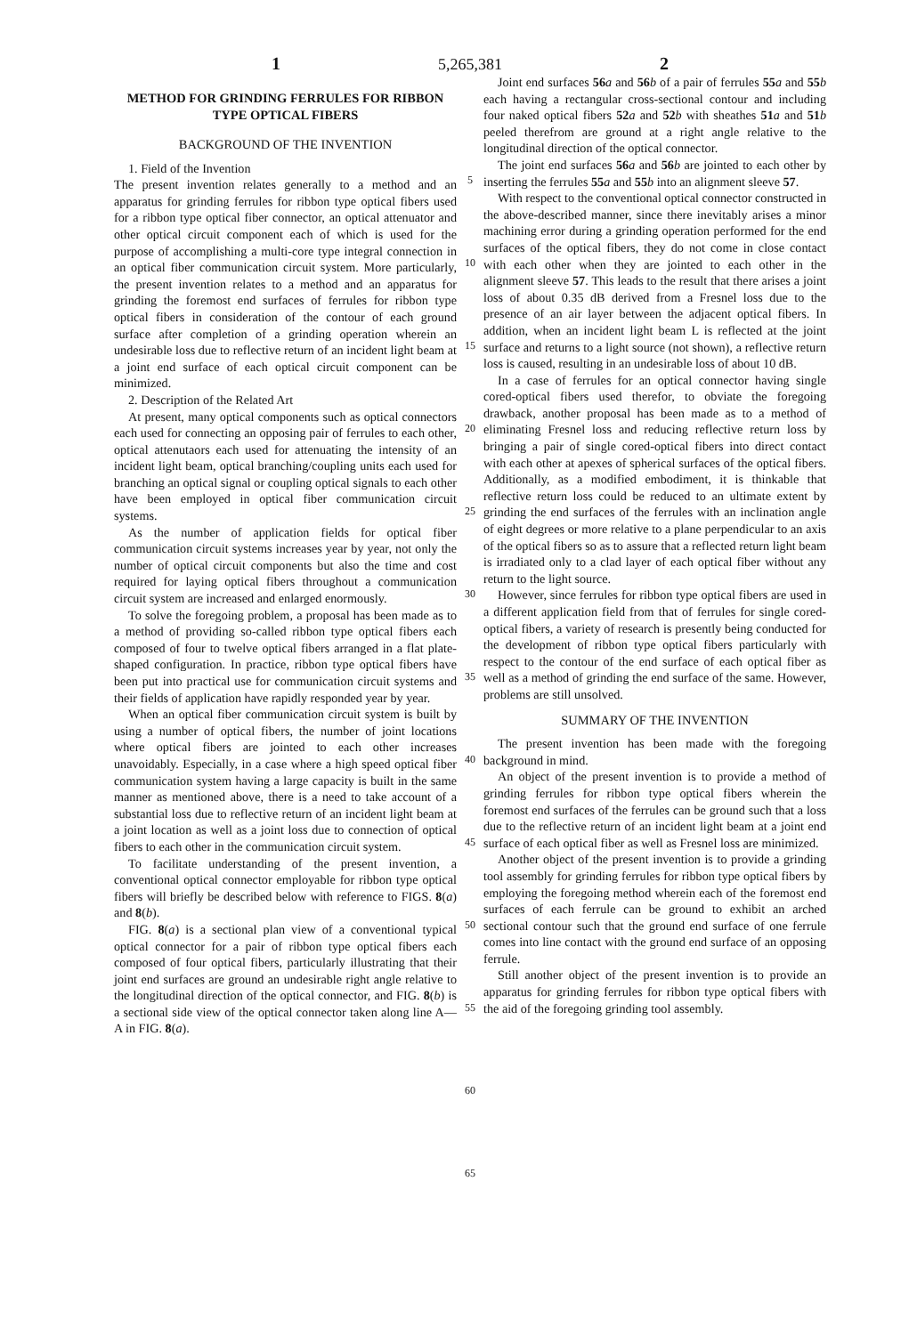1 5,265,381 2
METHOD FOR GRINDING FERRULES FOR RIBBON TYPE OPTICAL FIBERS
BACKGROUND OF THE INVENTION
1. Field of the Invention
The present invention relates generally to a method and an apparatus for grinding ferrules for ribbon type optical fibers used for a ribbon type optical fiber connector, an optical attenuator and other optical circuit component each of which is used for the purpose of accomplishing a multi-core type integral connection in an optical fiber communication circuit system. More particularly, the present invention relates to a method and an apparatus for grinding the foremost end surfaces of ferrules for ribbon type optical fibers in consideration of the contour of each ground surface after completion of a grinding operation wherein an undesirable loss due to reflective return of an incident light beam at a joint end surface of each optical circuit component can be minimized.
2. Description of the Related Art
At present, many optical components such as optical connectors each used for connecting an opposing pair of ferrules to each other, optical attenutaors each used for attenuating the intensity of an incident light beam, optical branching/coupling units each used for branching an optical signal or coupling optical signals to each other have been employed in optical fiber communication circuit systems.
As the number of application fields for optical fiber communication circuit systems increases year by year, not only the number of optical circuit components but also the time and cost required for laying optical fibers throughout a communication circuit system are increased and enlarged enormously.
To solve the foregoing problem, a proposal has been made as to a method of providing so-called ribbon type optical fibers each composed of four to twelve optical fibers arranged in a flat plate-shaped configuration. In practice, ribbon type optical fibers have been put into practical use for communication circuit systems and their fields of application have rapidly responded year by year.
When an optical fiber communication circuit system is built by using a number of optical fibers, the number of joint locations where optical fibers are jointed to each other increases unavoidably. Especially, in a case where a high speed optical fiber communication system having a large capacity is built in the same manner as mentioned above, there is a need to take account of a substantial loss due to reflective return of an incident light beam at a joint location as well as a joint loss due to connection of optical fibers to each other in the communication circuit system.
To facilitate understanding of the present invention, a conventional optical connector employable for ribbon type optical fibers will briefly be described below with reference to FIGS. 8(a) and 8(b).
FIG. 8(a) is a sectional plan view of a conventional typical optical connector for a pair of ribbon type optical fibers each composed of four optical fibers, particularly illustrating that their joint end surfaces are ground an undesirable right angle relative to the longitudinal direction of the optical connector, and FIG. 8(b) is a sectional side view of the optical connector taken along line A—A in FIG. 8(a).
5
10
15
20
25
30
35
40
45
50
55
60
65
Joint end surfaces 56 a and 56 b of a pair of ferrules 55 a and 55 b each having a rectangular cross-sectional contour and including four naked optical fibers 52 a and 52 b with sheathes 51 a and 51 b peeled therefrom are ground at a right angle relative to the longitudinal direction of the optical connector.
The joint end surfaces 56 a and 56 b are jointed to each other by inserting the ferrules 55 a and 55 b into an alignment sleeve 57.
With respect to the conventional optical connector constructed in the above-described manner, since there inevitably arises a minor machining error during a grinding operation performed for the end surfaces of the optical fibers, they do not come in close contact with each other when they are jointed to each other in the alignment sleeve 57. This leads to the result that there arises a joint loss of about 0.35 dB derived from a Fresnel loss due to the presence of an air layer between the adjacent optical fibers. In addition, when an incident light beam L is reflected at the joint surface and returns to a light source (not shown), a reflective return loss is caused, resulting in an undesirable loss of about 10 dB.
In a case of ferrules for an optical connector having single cored-optical fibers used therefor, to obviate the foregoing drawback, another proposal has been made as to a method of eliminating Fresnel loss and reducing reflective return loss by bringing a pair of single cored-optical fibers into direct contact with each other at apexes of spherical surfaces of the optical fibers. Additionally, as a modified embodiment, it is thinkable that reflective return loss could be reduced to an ultimate extent by grinding the end surfaces of the ferrules with an inclination angle of eight degrees or more relative to a plane perpendicular to an axis of the optical fibers so as to assure that a reflected return light beam is irradiated only to a clad layer of each optical fiber without any return to the light source.
However, since ferrules for ribbon type optical fibers are used in a different application field from that of ferrules for single cored-optical fibers, a variety of research is presently being conducted for the development of ribbon type optical fibers particularly with respect to the contour of the end surface of each optical fiber as well as a method of grinding the end surface of the same. However, problems are still unsolved.
SUMMARY OF THE INVENTION
The present invention has been made with the foregoing background in mind.
An object of the present invention is to provide a method of grinding ferrules for ribbon type optical fibers wherein the foremost end surfaces of the ferrules can be ground such that a loss due to the reflective return of an incident light beam at a joint end surface of each optical fiber as well as Fresnel loss are minimized.
Another object of the present invention is to provide a grinding tool assembly for grinding ferrules for ribbon type optical fibers by employing the foregoing method wherein each of the foremost end surfaces of each ferrule can be ground to exhibit an arched sectional contour such that the ground end surface of one ferrule comes into line contact with the ground end surface of an opposing ferrule.
Still another object of the present invention is to provide an apparatus for grinding ferrules for ribbon type optical fibers with the aid of the foregoing grinding tool assembly.